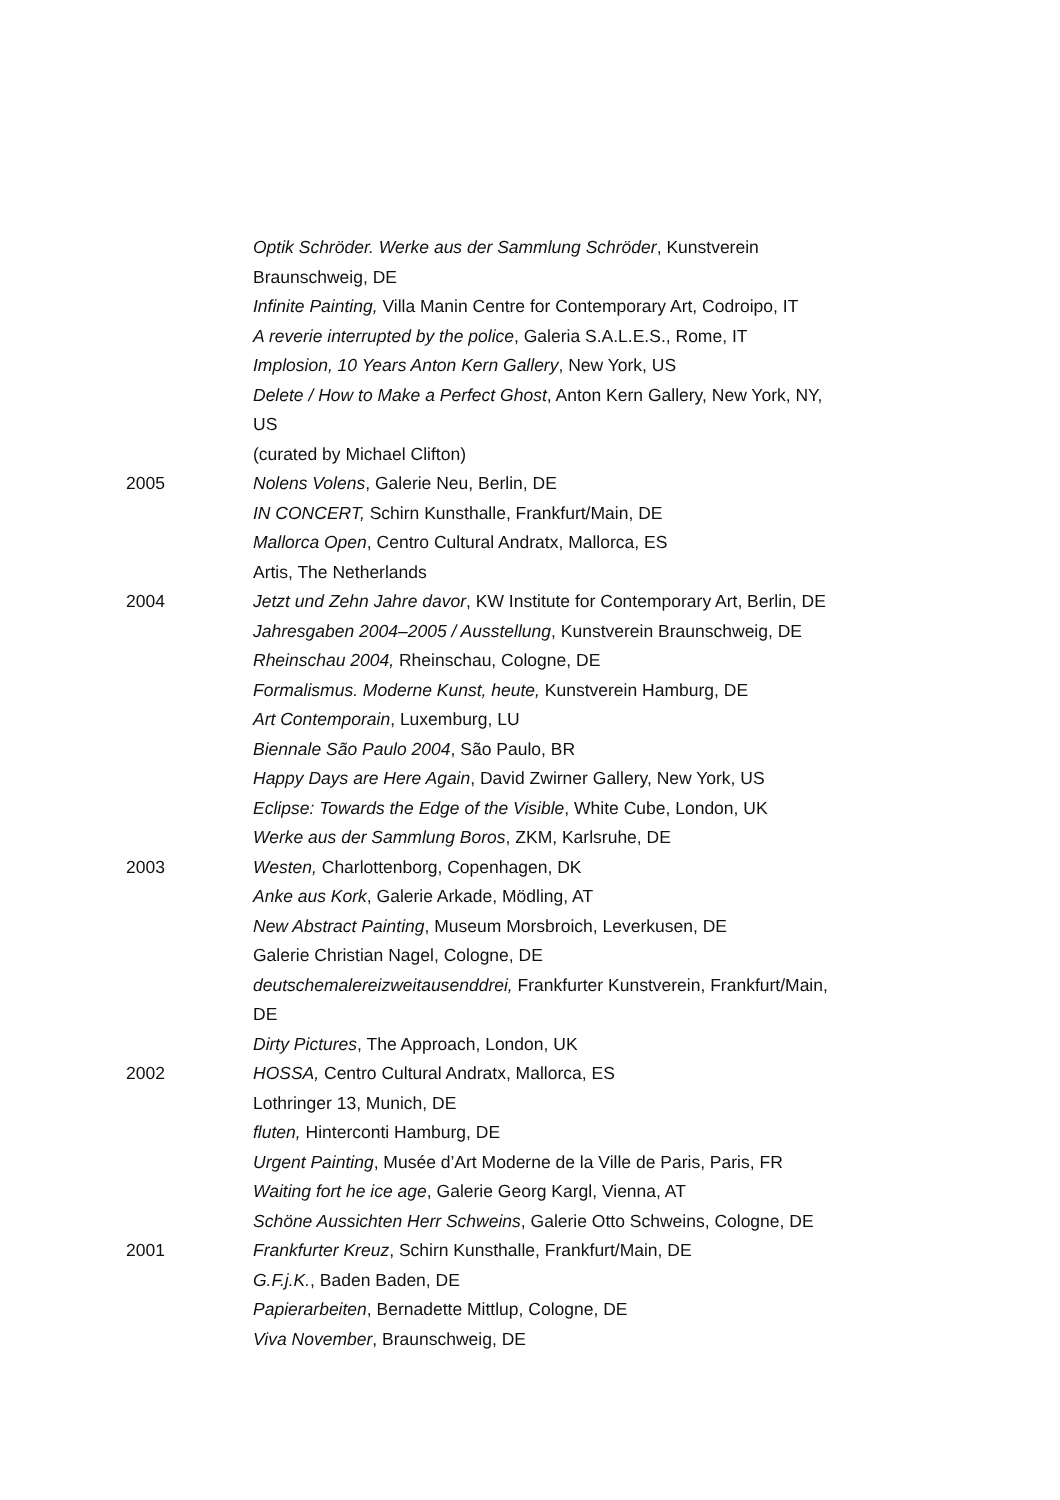Optik Schröder. Werke aus der Sammlung Schröder, Kunstverein
Braunschweig, DE
Infinite Painting, Villa Manin Centre for Contemporary Art, Codroipo, IT
A reverie interrupted by the police, Galeria S.A.L.E.S., Rome, IT
Implosion, 10 Years Anton Kern Gallery, New York, US
Delete / How to Make a Perfect Ghost, Anton Kern Gallery, New York, NY,
US
(curated by Michael Clifton)
2005 Nolens Volens, Galerie Neu, Berlin, DE
IN CONCERT, Schirn Kunsthalle, Frankfurt/Main, DE
Mallorca Open, Centro Cultural Andratx, Mallorca, ES
Artis, The Netherlands
2004 Jetzt und Zehn Jahre davor, KW Institute for Contemporary Art, Berlin, DE
Jahresgaben 2004–2005 / Ausstellung, Kunstverein Braunschweig, DE
Rheinschau 2004, Rheinschau, Cologne, DE
Formalismus. Moderne Kunst, heute, Kunstverein Hamburg, DE
Art Contemporain, Luxemburg, LU
Biennale São Paulo 2004, São Paulo, BR
Happy Days are Here Again, David Zwirner Gallery, New York, US
Eclipse: Towards the Edge of the Visible, White Cube, London, UK
Werke aus der Sammlung Boros, ZKM, Karlsruhe, DE
2003 Westen, Charlottenborg, Copenhagen, DK
Anke aus Kork, Galerie Arkade, Mödling, AT
New Abstract Painting, Museum Morsbroich, Leverkusen, DE
Galerie Christian Nagel, Cologne, DE
deutschemalereizweitausenddrei, Frankfurter Kunstverein, Frankfurt/Main,
DE
Dirty Pictures, The Approach, London, UK
2002 HOSSA, Centro Cultural Andratx, Mallorca, ES
Lothringer 13, Munich, DE
fluten, Hinterconti Hamburg, DE
Urgent Painting, Musée d’Art Moderne de la Ville de Paris, Paris, FR
Waiting fort he ice age, Galerie Georg Kargl, Vienna, AT
Schöne Aussichten Herr Schweins, Galerie Otto Schweins, Cologne, DE
2001 Frankfurter Kreuz, Schirn Kunsthalle, Frankfurt/Main, DE
G.F.j.K., Baden Baden, DE
Papierarbeiten, Bernadette Mittlup, Cologne, DE
Viva November, Braunschweig, DE